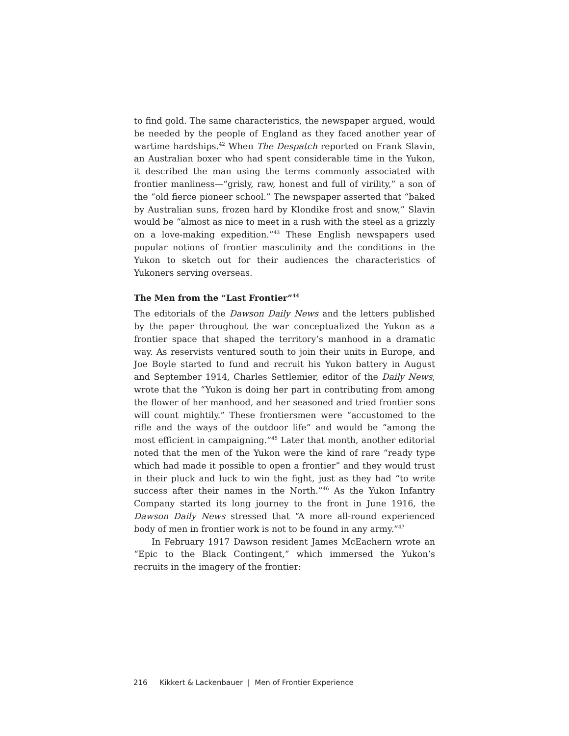to find gold. The same characteristics, the newspaper argued, would be needed by the people of England as they faced another year of wartime hardships.<sup>42</sup> When The Despatch reported on Frank Slavin, an Australian boxer who had spent considerable time in the Yukon, it described the man using the terms commonly associated with frontier manliness—“grisly, raw, honest and full of virility,” a son of the “old fierce pioneer school.” The newspaper asserted that “baked by Australian suns, frozen hard by Klondike frost and snow,” Slavin would be “almost as nice to meet in a rush with the steel as a grizzly on a love-making expedition.”<sup>43</sup> These English newspapers used popular notions of frontier masculinity and the conditions in the Yukon to sketch out for their audiences the characteristics of Yukoners serving overseas.
The Men from the “Last Frontier”<sup>44</sup>
The editorials of the Dawson Daily News and the letters published by the paper throughout the war conceptualized the Yukon as a frontier space that shaped the territory’s manhood in a dramatic way. As reservists ventured south to join their units in Europe, and Joe Boyle started to fund and recruit his Yukon battery in August and September 1914, Charles Settlemier, editor of the Daily News, wrote that the “Yukon is doing her part in contributing from among the flower of her manhood, and her seasoned and tried frontier sons will count mightily.” These frontiersmen were “accustomed to the rifle and the ways of the outdoor life” and would be “among the most efficient in campaigning.”<sup>45</sup> Later that month, another editorial noted that the men of the Yukon were the kind of rare “ready type which had made it possible to open a frontier” and they would trust in their pluck and luck to win the fight, just as they had “to write success after their names in the North.”<sup>46</sup> As the Yukon Infantry Company started its long journey to the front in June 1916, the Dawson Daily News stressed that “A more all-round experienced body of men in frontier work is not to be found in any army.”<sup>47</sup>
In February 1917 Dawson resident James McEachern wrote an “Epic to the Black Contingent,” which immersed the Yukon’s recruits in the imagery of the frontier:
216 Kikkert & Lackenbauer | Men of Frontier Experience